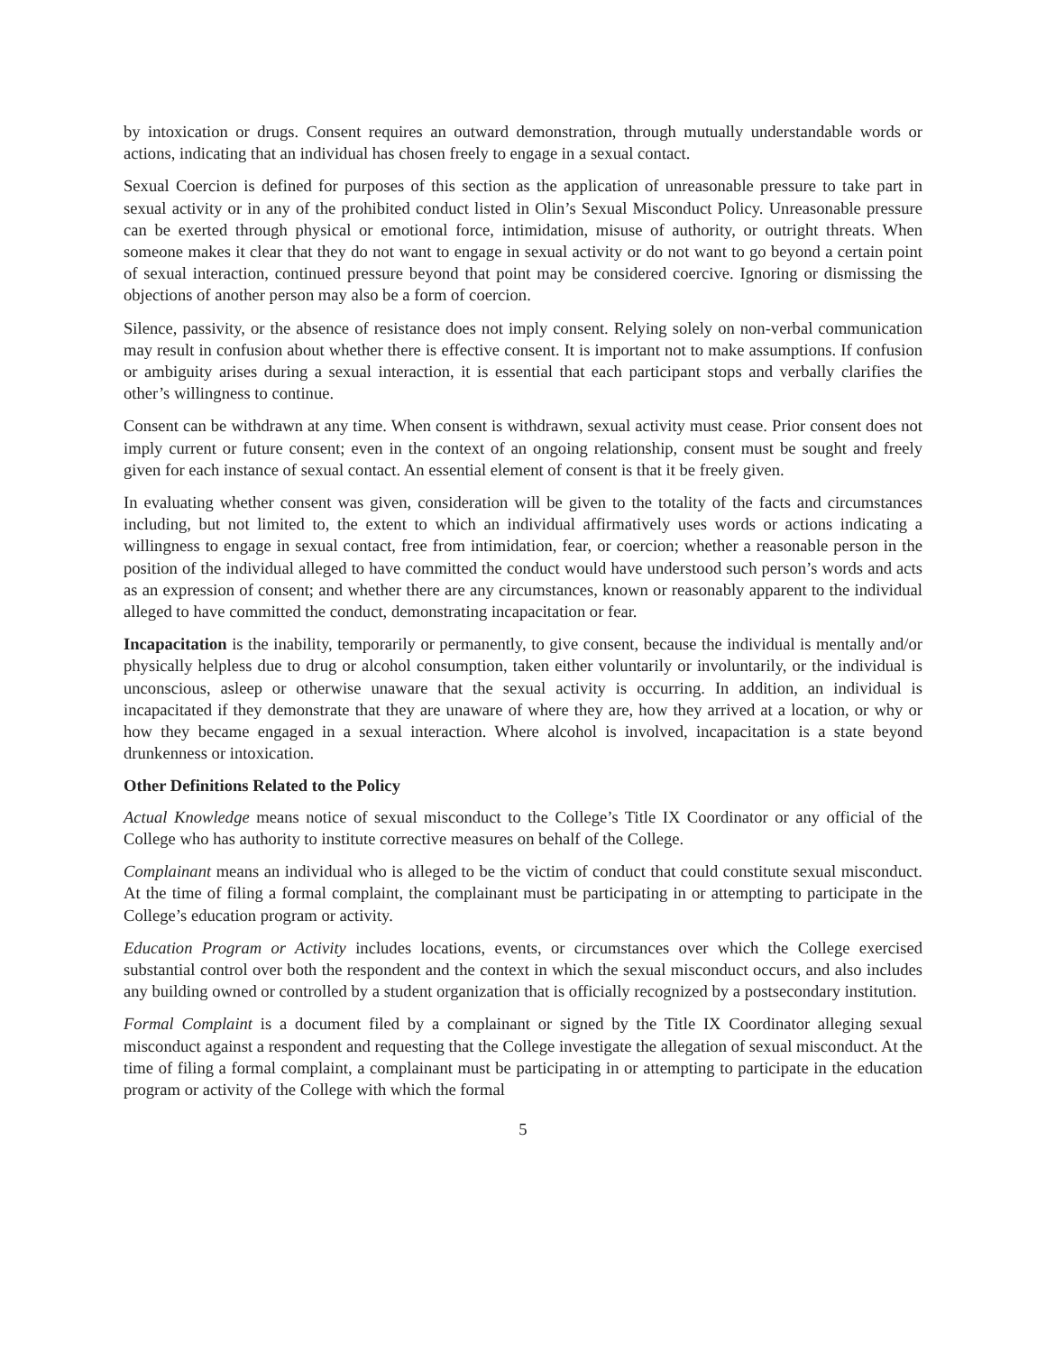by intoxication or drugs. Consent requires an outward demonstration, through mutually understandable words or actions, indicating that an individual has chosen freely to engage in a sexual contact.
Sexual Coercion is defined for purposes of this section as the application of unreasonable pressure to take part in sexual activity or in any of the prohibited conduct listed in Olin’s Sexual Misconduct Policy. Unreasonable pressure can be exerted through physical or emotional force, intimidation, misuse of authority, or outright threats. When someone makes it clear that they do not want to engage in sexual activity or do not want to go beyond a certain point of sexual interaction, continued pressure beyond that point may be considered coercive. Ignoring or dismissing the objections of another person may also be a form of coercion.
Silence, passivity, or the absence of resistance does not imply consent. Relying solely on non-verbal communication may result in confusion about whether there is effective consent. It is important not to make assumptions. If confusion or ambiguity arises during a sexual interaction, it is essential that each participant stops and verbally clarifies the other’s willingness to continue.
Consent can be withdrawn at any time. When consent is withdrawn, sexual activity must cease. Prior consent does not imply current or future consent; even in the context of an ongoing relationship, consent must be sought and freely given for each instance of sexual contact. An essential element of consent is that it be freely given.
In evaluating whether consent was given, consideration will be given to the totality of the facts and circumstances including, but not limited to, the extent to which an individual affirmatively uses words or actions indicating a willingness to engage in sexual contact, free from intimidation, fear, or coercion; whether a reasonable person in the position of the individual alleged to have committed the conduct would have understood such person’s words and acts as an expression of consent; and whether there are any circumstances, known or reasonably apparent to the individual alleged to have committed the conduct, demonstrating incapacitation or fear.
Incapacitation is the inability, temporarily or permanently, to give consent, because the individual is mentally and/or physically helpless due to drug or alcohol consumption, taken either voluntarily or involuntarily, or the individual is unconscious, asleep or otherwise unaware that the sexual activity is occurring. In addition, an individual is incapacitated if they demonstrate that they are unaware of where they are, how they arrived at a location, or why or how they became engaged in a sexual interaction. Where alcohol is involved, incapacitation is a state beyond drunkenness or intoxication.
Other Definitions Related to the Policy
Actual Knowledge means notice of sexual misconduct to the College’s Title IX Coordinator or any official of the College who has authority to institute corrective measures on behalf of the College.
Complainant means an individual who is alleged to be the victim of conduct that could constitute sexual misconduct. At the time of filing a formal complaint, the complainant must be participating in or attempting to participate in the College’s education program or activity.
Education Program or Activity includes locations, events, or circumstances over which the College exercised substantial control over both the respondent and the context in which the sexual misconduct occurs, and also includes any building owned or controlled by a student organization that is officially recognized by a postsecondary institution.
Formal Complaint is a document filed by a complainant or signed by the Title IX Coordinator alleging sexual misconduct against a respondent and requesting that the College investigate the allegation of sexual misconduct. At the time of filing a formal complaint, a complainant must be participating in or attempting to participate in the education program or activity of the College with which the formal
5